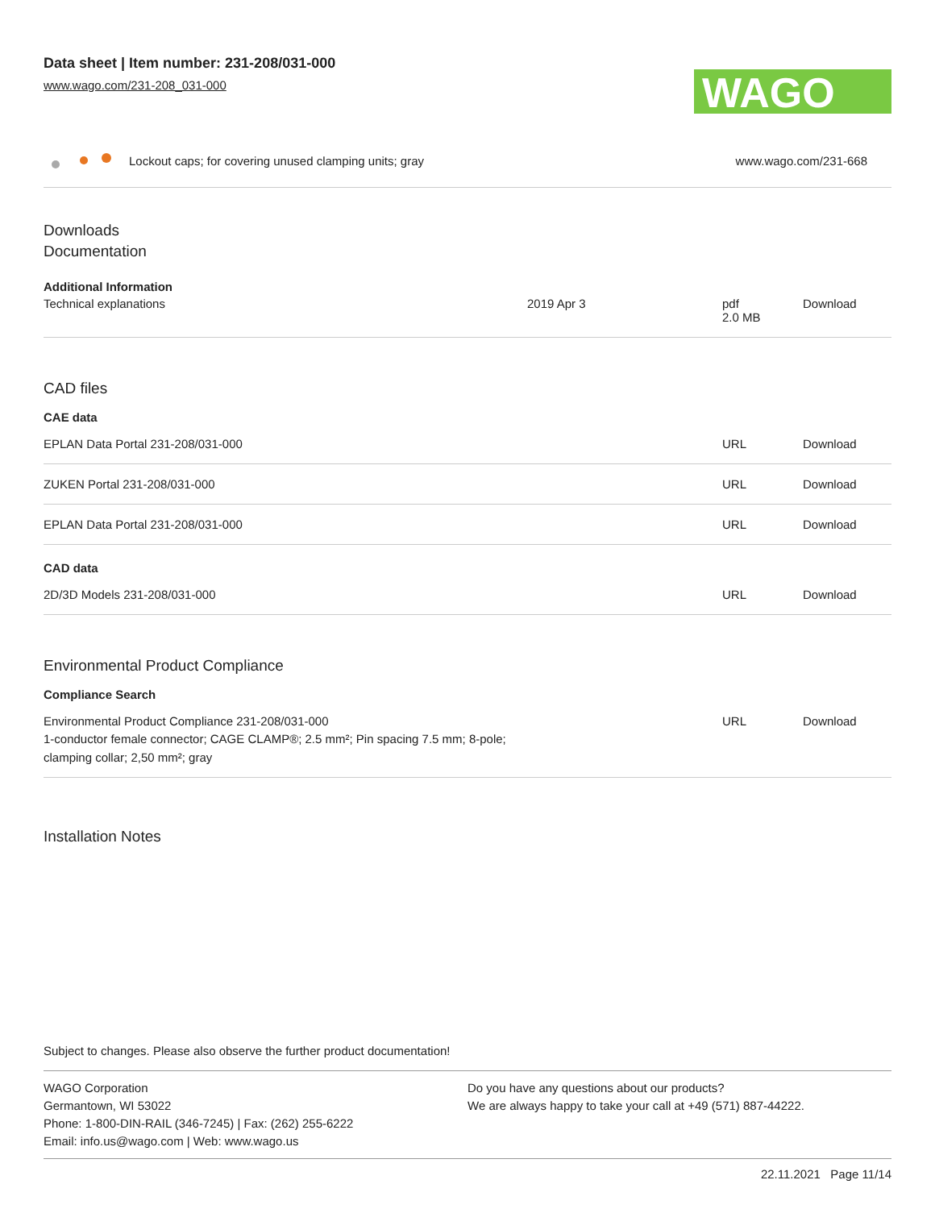Data sheet | Item number: 231-208/031-000
www.wago.com/231-208_031-000
WAGO
Lockout caps; for covering unused clamping units; gray
www.wago.com/231-668
Downloads
Documentation
Additional Information
| Technical explanations | 2019 Apr 3 | pdf 2.0 MB | Download |
CAD files
CAE data
| EPLAN Data Portal 231-208/031-000 | | URL | Download |
| ZUKEN Portal 231-208/031-000 | | URL | Download |
| EPLAN Data Portal 231-208/031-000 | | URL | Download |
CAD data
| 2D/3D Models 231-208/031-000 | | URL | Download |
Environmental Product Compliance
Compliance Search
| Environmental Product Compliance 231-208/031-000 1-conductor female connector; CAGE CLAMP®; 2.5 mm²; Pin spacing 7.5 mm; 8-pole; clamping collar; 2,50 mm²; gray | | URL | Download |
Installation Notes
Subject to changes. Please also observe the further product documentation!
WAGO Corporation
Germantown, WI 53022
Phone: 1-800-DIN-RAIL (346-7245) | Fax: (262) 255-6222
Email: info.us@wago.com | Web: www.wago.us
Do you have any questions about our products?
We are always happy to take your call at +49 (571) 887-44222.
22.11.2021 Page 11/14